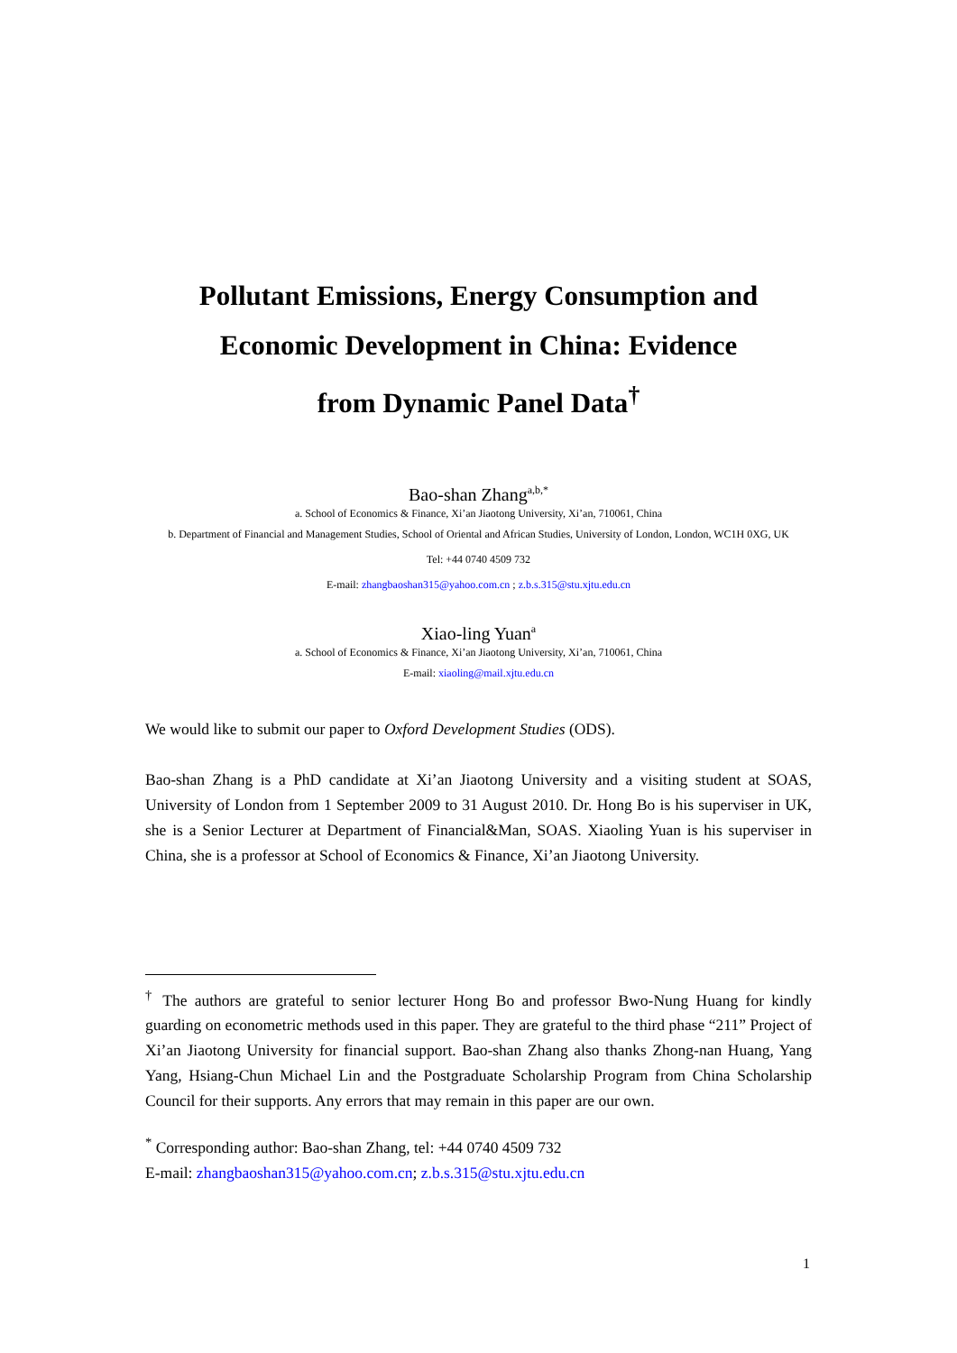Pollutant Emissions, Energy Consumption and
Economic Development in China: Evidence
from Dynamic Panel Data<sup>†</sup>
Bao-shan Zhang<sup>a,b,*</sup>
a. School of Economics & Finance, Xi’an Jiaotong University, Xi’an, 710061, China
b. Department of Financial and Management Studies, School of Oriental and African Studies, University of London, London, WC1H 0XG, UK
Tel: +44 0740 4509 732
E-mail: zhangbaoshan315@yahoo.com.cn ; z.b.s.315@stu.xjtu.edu.cn
Xiao-ling Yuan<sup>a</sup>
a. School of Economics & Finance, Xi’an Jiaotong University, Xi’an, 710061, China
E-mail: xiaoling@mail.xjtu.edu.cn
We would like to submit our paper to Oxford Development Studies (ODS).
Bao-shan Zhang is a PhD candidate at Xi’an Jiaotong University and a visiting student at SOAS, University of London from 1 September 2009 to 31 August 2010. Dr. Hong Bo is his superviser in UK, she is a Senior Lecturer at Department of Financial&Man, SOAS. Xiaoling Yuan is his superviser in China, she is a professor at School of Economics & Finance, Xi’an Jiaotong University.
<sup>†</sup> The authors are grateful to senior lecturer Hong Bo and professor Bwo-Nung Huang for kindly guarding on econometric methods used in this paper. They are grateful to the third phase “211” Project of Xi’an Jiaotong University for financial support. Bao-shan Zhang also thanks Zhong-nan Huang, Yang Yang, Hsiang-Chun Michael Lin and the Postgraduate Scholarship Program from China Scholarship Council for their supports. Any errors that may remain in this paper are our own.
<sup>*</sup> Corresponding author: Bao-shan Zhang, tel: +44 0740 4509 732
E-mail: zhangbaoshan315@yahoo.com.cn; z.b.s.315@stu.xjtu.edu.cn
1